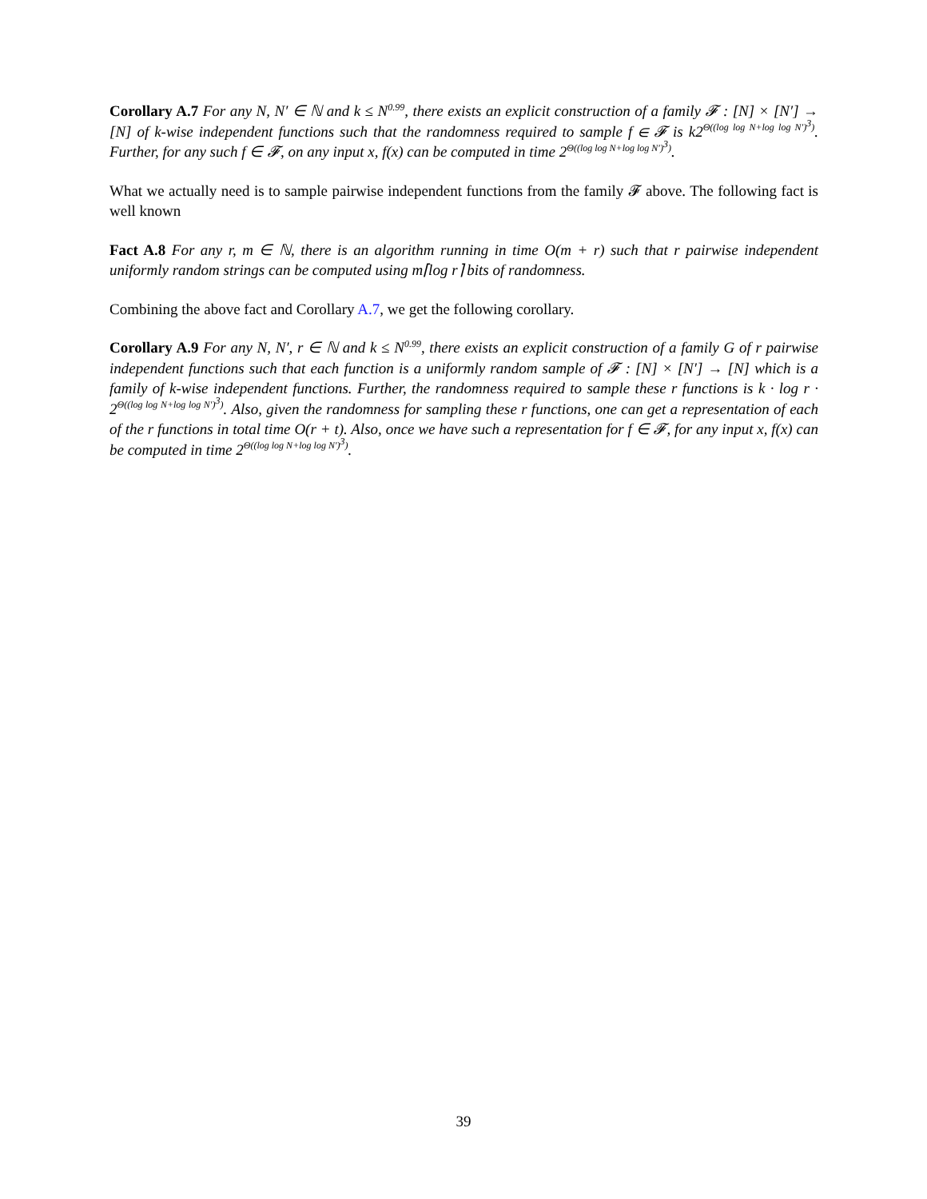Corollary A.7 For any N, N′ ∈ ℕ and k ≤ N<sup>0.99</sup>, there exists an explicit construction of a family 𝓕 : [N] × [N′] → [N] of k-wise independent functions such that the randomness required to sample f ∈ 𝓕 is k2<sup>Θ((log log N+log log N′)<sup>3</sup>)</sup>. Further, for any such f ∈ 𝓕, on any input x, f(x) can be computed in time 2<sup>Θ((log log N+log log N′)<sup>3</sup>)</sup>.
What we actually need is to sample pairwise independent functions from the family 𝓕 above. The following fact is well known
Fact A.8 For any r, m ∈ ℕ, there is an algorithm running in time O(m + r) such that r pairwise independent uniformly random strings can be computed using m⌈log r⌉ bits of randomness.
Combining the above fact and Corollary A.7, we get the following corollary.
Corollary A.9 For any N, N′, r ∈ ℕ and k ≤ N<sup>0.99</sup>, there exists an explicit construction of a family G of r pairwise independent functions such that each function is a uniformly random sample of 𝓕 : [N] × [N′] → [N] which is a family of k-wise independent functions. Further, the randomness required to sample these r functions is k · log r · 2<sup>Θ((log log N+log log N′)<sup>3</sup>)</sup>. Also, given the randomness for sampling these r functions, one can get a representation of each of the r functions in total time O(r + t). Also, once we have such a representation for f ∈ 𝓕, for any input x, f(x) can be computed in time 2<sup>Θ((log log N+log log N′)<sup>3</sup>)</sup>.
39